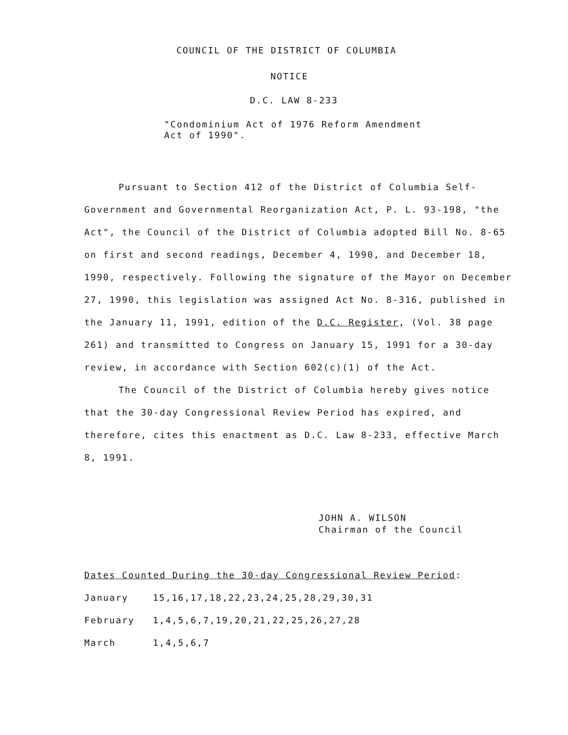COUNCIL OF THE DISTRICT OF COLUMBIA
NOTICE
D.C. LAW 8-233
"Condominium Act of 1976 Reform Amendment
Act of 1990".
Pursuant to Section 412 of the District of Columbia Self-Government and Governmental Reorganization Act, P. L. 93-198, "the Act", the Council of the District of Columbia adopted Bill No. 8-65 on first and second readings, December 4, 1990, and December 18, 1990, respectively. Following the signature of the Mayor on December 27, 1990, this legislation was assigned Act No. 8-316, published in the January 11, 1991, edition of the D.C. Register, (Vol. 38 page 261) and transmitted to Congress on January 15, 1991 for a 30-day review, in accordance with Section 602(c)(1) of the Act.
The Council of the District of Columbia hereby gives notice that the 30-day Congressional Review Period has expired, and therefore, cites this enactment as D.C. Law 8-233, effective March 8, 1991.
JOHN A. WILSON
Chairman of the Council
Dates Counted During the 30-day Congressional Review Period:
| January | 15,16,17,18,22,23,24,25,28,29,30,31 |
| February | 1,4,5,6,7,19,20,21,22,25,26,27,28 |
| March | 1,4,5,6,7 |